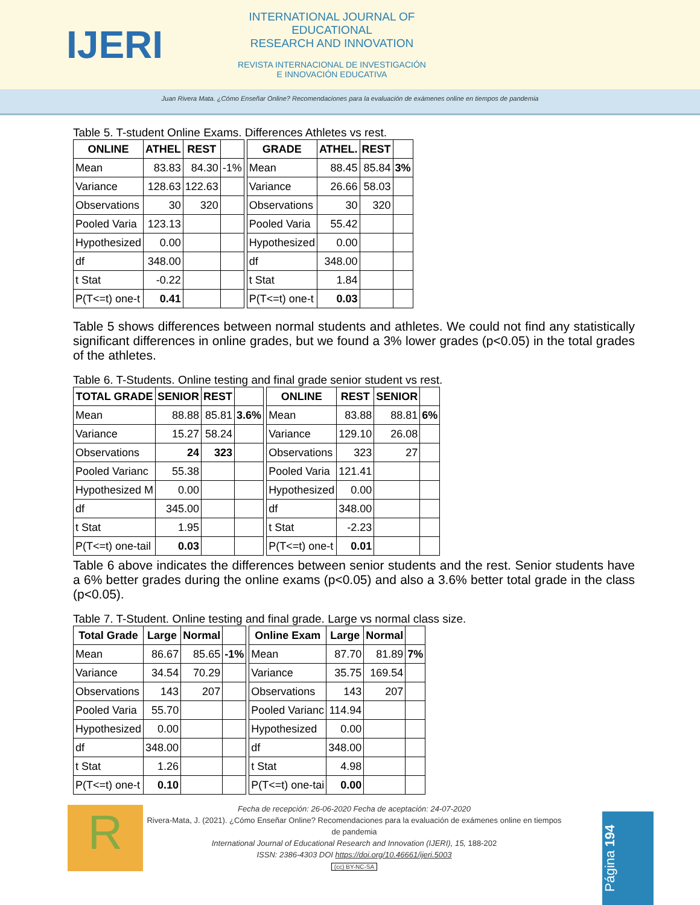IJERI
INTERNATIONAL JOURNAL OF EDUCATIONAL
RESEARCH AND INNOVATION
REVISTA INTERNACIONAL DE INVESTIGACIÓN
E INNOVACIÓN EDUCATIVA
Juan Rivera Mata. ¿Cómo Enseñar Online? Recomendaciones para la evaluación de exámenes online en tiempos de pandemia
Table 5. T-student Online Exams. Differences Athletes vs rest.
| ONLINE | ATHEL | REST | |
| --- | --- | --- | --- |
| Mean | 83.83 | 84.30 | -1% |
| Variance | 128.63 | 122.63 | |
| Observations | 30 | 320 | |
| Pooled Varia | 123.13 | | |
| Hypothesized | 0.00 | | |
| df | 348.00 | | |
| t Stat | -0.22 | | |
| P(T<=t) one-t | 0.41 | | |
| GRADE | ATHEL. | REST | |
| --- | --- | --- | --- |
| Mean | 88.45 | 85.84 | 3% |
| Variance | 26.66 | 58.03 | |
| Observations | 30 | 320 | |
| Pooled Varia | 55.42 | | |
| Hypothesized | 0.00 | | |
| df | 348.00 | | |
| t Stat | 1.84 | | |
| P(T<=t) one-t | 0.03 | | |
Table 5 shows differences between normal students and athletes. We could not find any statistically significant differences in online grades, but we found a 3% lower grades (p<0.05) in the total grades of the athletes.
Table 6. T-Students. Online testing and final grade senior student vs rest.
| TOTAL GRADE | SENIOR | REST | |
| --- | --- | --- | --- |
| Mean | 88.88 | 85.81 | 3.6% |
| Variance | 15.27 | 58.24 | |
| Observations | 24 | 323 | |
| Pooled Varianc | 55.38 | | |
| Hypothesized M | 0.00 | | |
| df | 345.00 | | |
| t Stat | 1.95 | | |
| P(T<=t) one-tail | 0.03 | | |
| ONLINE | REST | SENIOR | |
| --- | --- | --- | --- |
| Mean | 83.88 | 88.81 | 6% |
| Variance | 129.10 | 26.08 | |
| Observations | 323 | 27 | |
| Pooled Varia | 121.41 | | |
| Hypothesized | 0.00 | | |
| df | 348.00 | | |
| t Stat | -2.23 | | |
| P(T<=t) one-t | 0.01 | | |
Table 6 above indicates the differences between senior students and the rest. Senior students have a 6% better grades during the online exams (p<0.05) and also a 3.6% better total grade in the class (p<0.05).
Table 7. T-Student. Online testing and final grade. Large vs normal class size.
| Total Grade | Large | Normal | |
| --- | --- | --- | --- |
| Mean | 86.67 | 85.65 | -1% |
| Variance | 34.54 | 70.29 | |
| Observations | 143 | 207 | |
| Pooled Varia | 55.70 | | |
| Hypothesized | 0.00 | | |
| df | 348.00 | | |
| t Stat | 1.26 | | |
| P(T<=t) one-t | 0.10 | | |
| Online Exam | Large | Normal | |
| --- | --- | --- | --- |
| Mean | 87.70 | 81.89 | 7% |
| Variance | 35.75 | 169.54 | |
| Observations | 143 | 207 | |
| Pooled Varianc | 114.94 | | |
| Hypothesized | 0.00 | | |
| df | 348.00 | | |
| t Stat | 4.98 | | |
| P(T<=t) one-tai | 0.00 | | |
R
Fecha de recepción: 26-06-2020 Fecha de aceptación: 24-07-2020
Rivera-Mata, J. (2021). ¿Cómo Enseñar Online? Recomendaciones para la evaluación de exámenes online en tiempos de pandemia
International Journal of Educational Research and Innovation (IJERI), 15, 188-202
ISSN: 2386-4303 DOI https://doi.org/10.46661/ijeri.5003
(cc) BY-NC-SA
Página 194